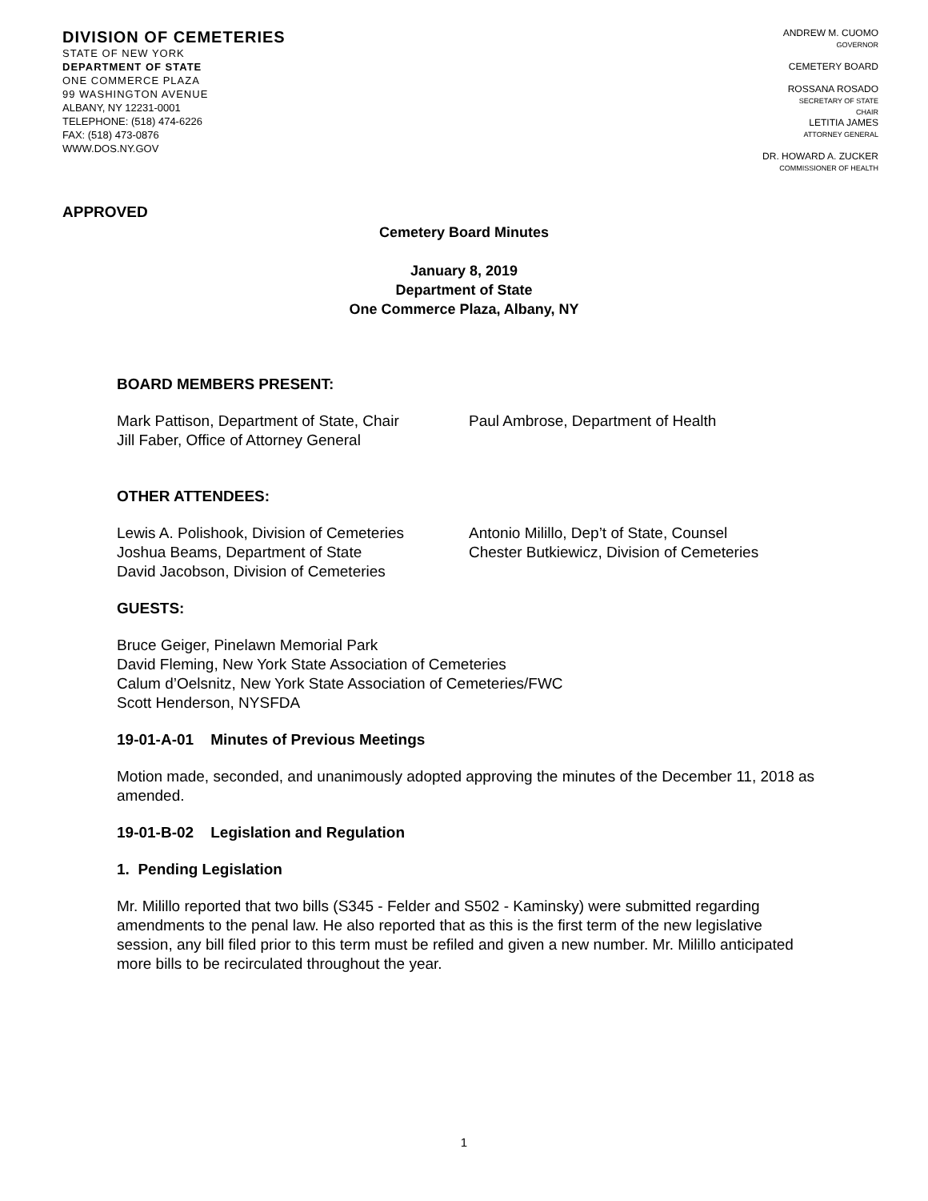DIVISION OF CEMETERIES
STATE OF NEW YORK
DEPARTMENT OF STATE
ONE COMMERCE PLAZA
99 WASHINGTON AVENUE
ALBANY, NY 12231-0001
TELEPHONE: (518) 474-6226
FAX: (518) 473-0876
WWW.DOS.NY.GOV
ANDREW M. CUOMO
GOVERNOR
CEMETERY BOARD
ROSSANA ROSADO
SECRETARY OF STATE
CHAIR
LETITIA JAMES
ATTORNEY GENERAL
DR. HOWARD A. ZUCKER
COMMISSIONER OF HEALTH
APPROVED
Cemetery Board Minutes
January 8, 2019
Department of State
One Commerce Plaza, Albany, NY
BOARD MEMBERS PRESENT:
Mark Pattison, Department of State, Chair
Jill Faber, Office of Attorney General
Paul Ambrose, Department of Health
OTHER ATTENDEES:
Lewis A. Polishook, Division of Cemeteries
Joshua Beams, Department of State
David Jacobson, Division of Cemeteries
Antonio Milillo, Dep’t of State, Counsel
Chester Butkiewicz, Division of Cemeteries
GUESTS:
Bruce Geiger, Pinelawn Memorial Park
David Fleming, New York State Association of Cemeteries
Calum d’Oelsnitz, New York State Association of Cemeteries/FWC
Scott Henderson, NYSFDA
19-01-A-01 Minutes of Previous Meetings
Motion made, seconded, and unanimously adopted approving the minutes of the December 11, 2018 as amended.
19-01-B-02 Legislation and Regulation
1. Pending Legislation
Mr. Milillo reported that two bills (S345 - Felder and S502 - Kaminsky) were submitted regarding amendments to the penal law. He also reported that as this is the first term of the new legislative session, any bill filed prior to this term must be refiled and given a new number. Mr. Milillo anticipated more bills to be recirculated throughout the year.
1